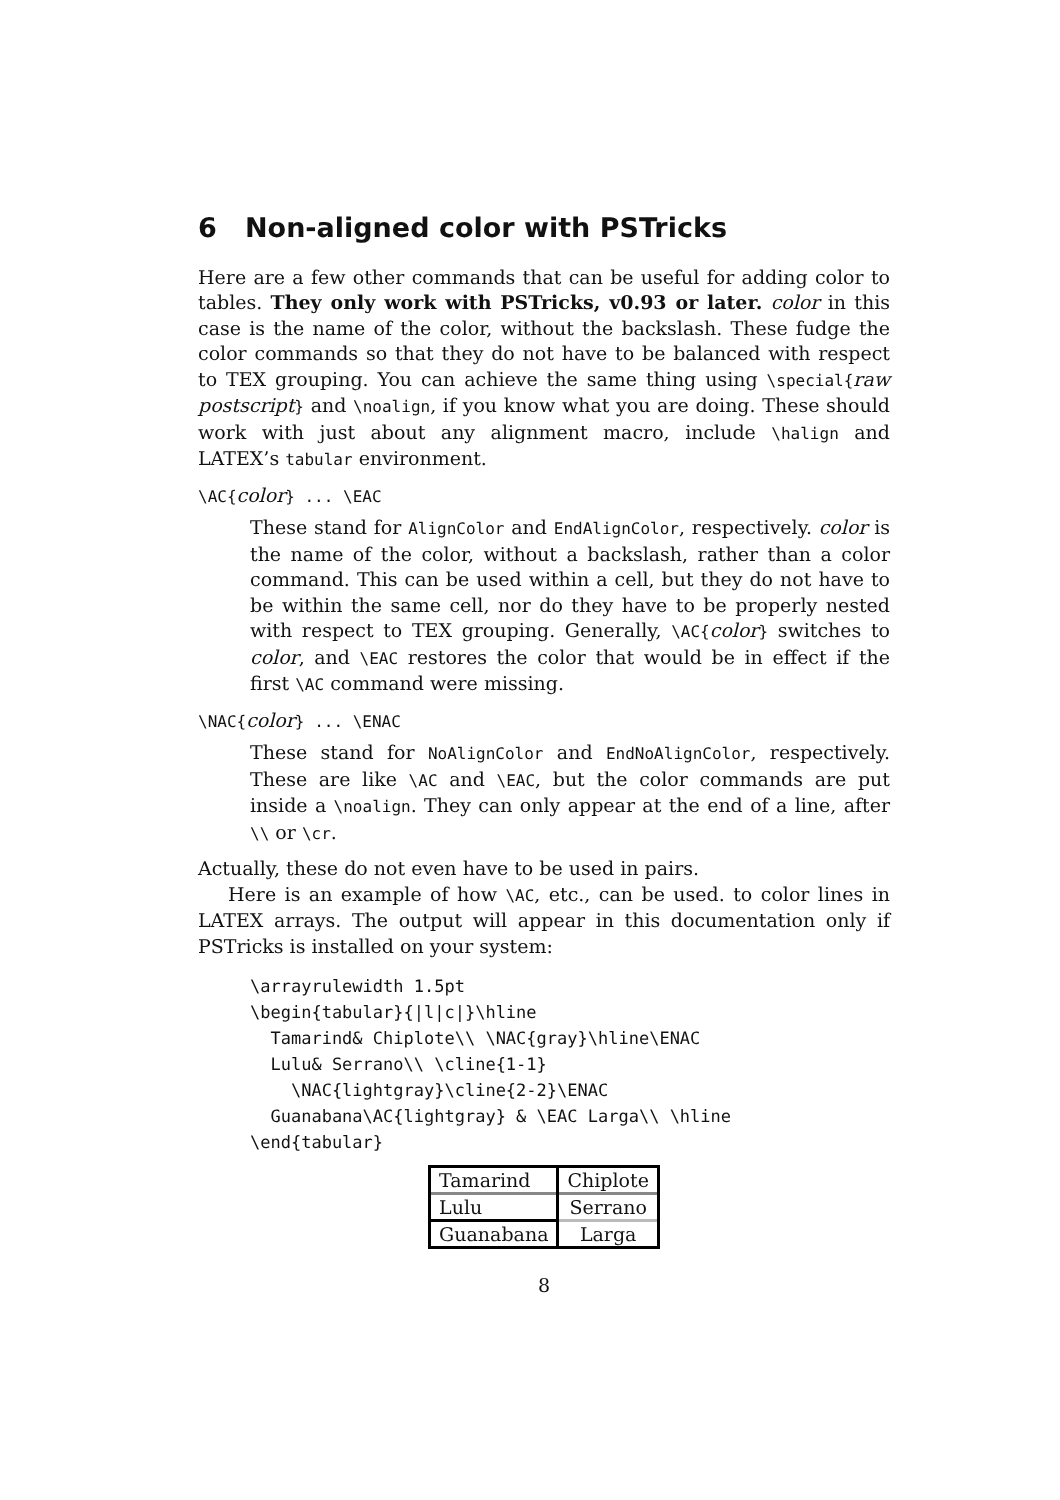6 Non-aligned color with PSTricks
Here are a few other commands that can be useful for adding color to tables. They only work with PSTricks, v0.93 or later. color in this case is the name of the color, without the backslash. These fudge the color commands so that they do not have to be balanced with respect to TEX grouping. You can achieve the same thing using \special{raw postscript} and \noalign, if you know what you are doing. These should work with just about any alignment macro, include \halign and LATEX’s tabular environment.
\AC{color} ... \EAC
These stand for AlignColor and EndAlignColor, respectively. color is the name of the color, without a backslash, rather than a color command. This can be used within a cell, but they do not have to be within the same cell, nor do they have to be properly nested with respect to TEX grouping. Generally, \AC{color} switches to color, and \EAC restores the color that would be in effect if the first \AC command were missing.
\NAC{color} ... \ENAC
These stand for NoAlignColor and EndNoAlignColor, respectively. These are like \AC and \EAC, but the color commands are put inside a \noalign. They can only appear at the end of a line, after \\ or \cr.
Actually, these do not even have to be used in pairs.
Here is an example of how \AC, etc., can be used. to color lines in LATEX arrays. The output will appear in this documentation only if PSTricks is installed on your system:
\arrayrulewidth 1.5pt
\begin{tabular}{|l|c|}\hline
  Tamarind& Chiplote\\ \NAC{gray}\hline\ENAC
  Lulu& Serrano\\ \cline{1-1}
    \NAC{lightgray}\cline{2-2}\ENAC
  Guanabana\AC{lightgray} & \EAC Larga\\ \hline
\end{tabular}
| Tamarind | Chiplote |
| Lulu | Serrano |
| Guanabana | Larga |
8